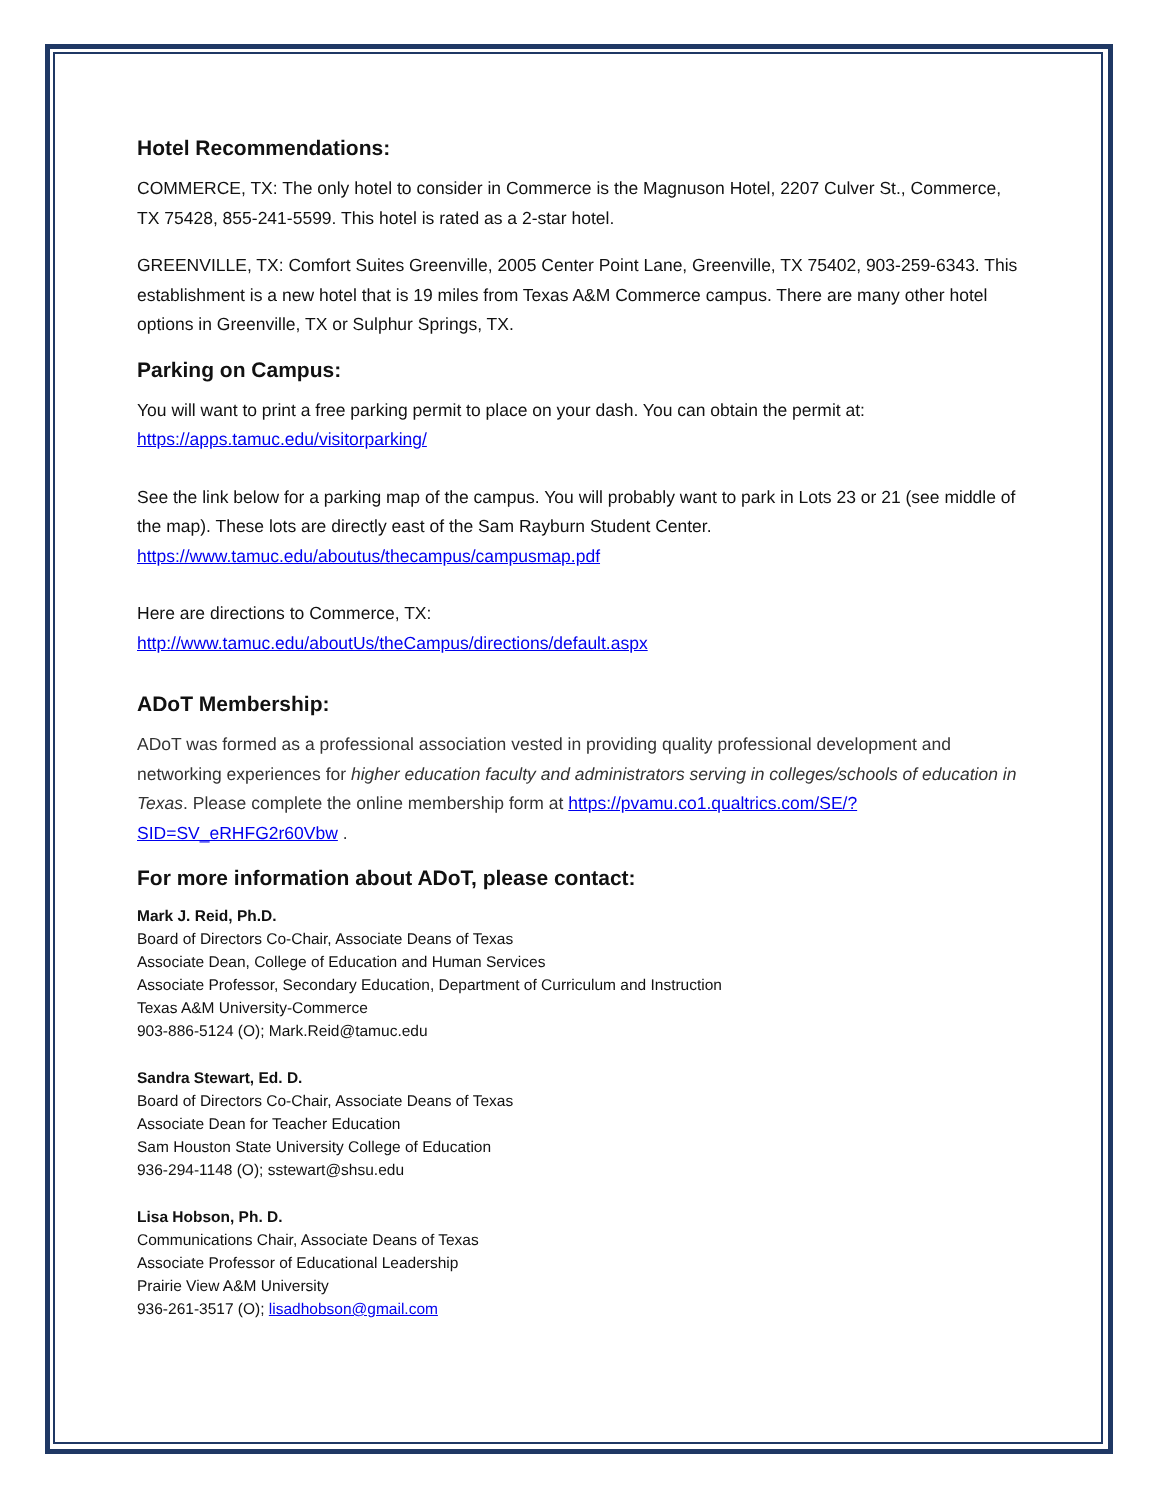Hotel Recommendations:
COMMERCE, TX: The only hotel to consider in Commerce is the Magnuson Hotel, 2207 Culver St., Commerce, TX 75428, 855-241-5599. This hotel is rated as a 2-star hotel.
GREENVILLE, TX: Comfort Suites Greenville, 2005 Center Point Lane, Greenville, TX 75402, 903-259-6343. This establishment is a new hotel that is 19 miles from Texas A&M Commerce campus. There are many other hotel options in Greenville, TX or Sulphur Springs, TX.
Parking on Campus:
You will want to print a free parking permit to place on your dash. You can obtain the permit at:
https://apps.tamuc.edu/visitorparking/
See the link below for a parking map of the campus. You will probably want to park in Lots 23 or 21 (see middle of the map). These lots are directly east of the Sam Rayburn Student Center.
https://www.tamuc.edu/aboutus/thecampus/campusmap.pdf
Here are directions to Commerce, TX:
http://www.tamuc.edu/aboutUs/theCampus/directions/default.aspx
ADoT Membership:
ADoT was formed as a professional association vested in providing quality professional development and networking experiences for higher education faculty and administrators serving in colleges/schools of education in Texas. Please complete the online membership form at https://pvamu.co1.qualtrics.com/SE/?SID=SV_eRHFG2r60Vbw .
For more information about ADoT, please contact:
Mark J. Reid, Ph.D.
Board of Directors Co-Chair, Associate Deans of Texas
Associate Dean, College of Education and Human Services
Associate Professor, Secondary Education, Department of Curriculum and Instruction
Texas A&M University-Commerce
903-886-5124 (O); Mark.Reid@tamuc.edu
Sandra Stewart, Ed. D.
Board of Directors Co-Chair, Associate Deans of Texas
Associate Dean for Teacher Education
Sam Houston State University College of Education
936-294-1148 (O); sstewart@shsu.edu
Lisa Hobson, Ph. D.
Communications Chair, Associate Deans of Texas
Associate Professor of Educational Leadership
Prairie View A&M University
936-261-3517 (O); lisadhobson@gmail.com